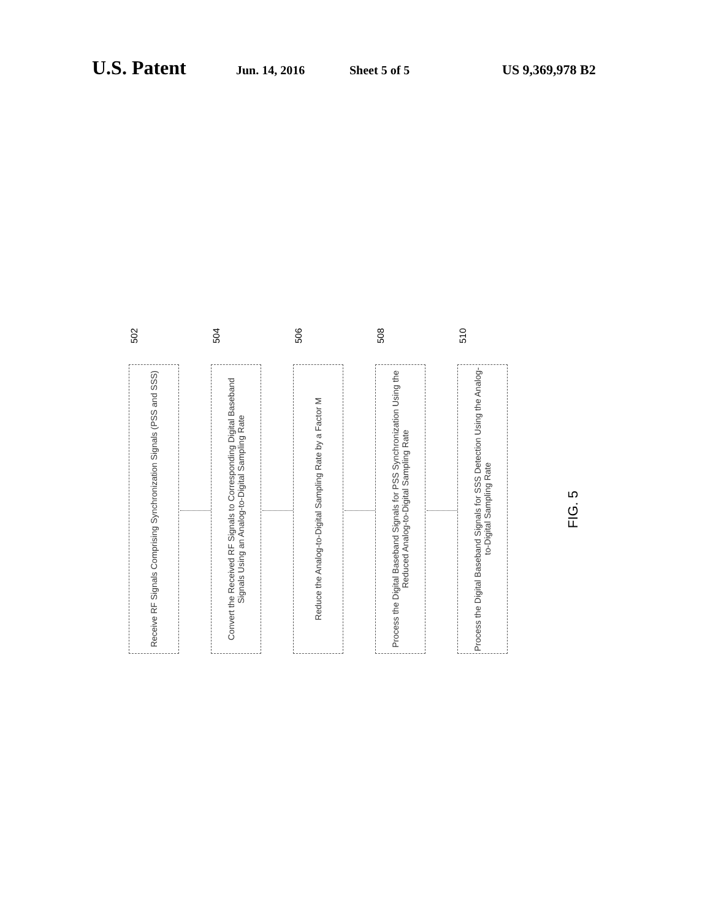U.S. Patent Jun. 14, 2016 Sheet 5 of 5 US 9,369,978 B2
502
Receive RF Signals Comprising Synchronization Signals (PSS and SSS)
504
Convert the Received RF Signals to Corresponding Digital Baseband Signals Using an Analog-to-Digital Sampling Rate
506
Reduce the Analog-to-Digital Sampling Rate by a Factor M
508
Process the Digital Baseband Signals for PSS Synchronization Using the Reduced Analog-to-Digital Sampling Rate
510
Process the Digital Baseband Signals for SSS Detection Using the Analog-to-Digital Sampling Rate
FIG. 5